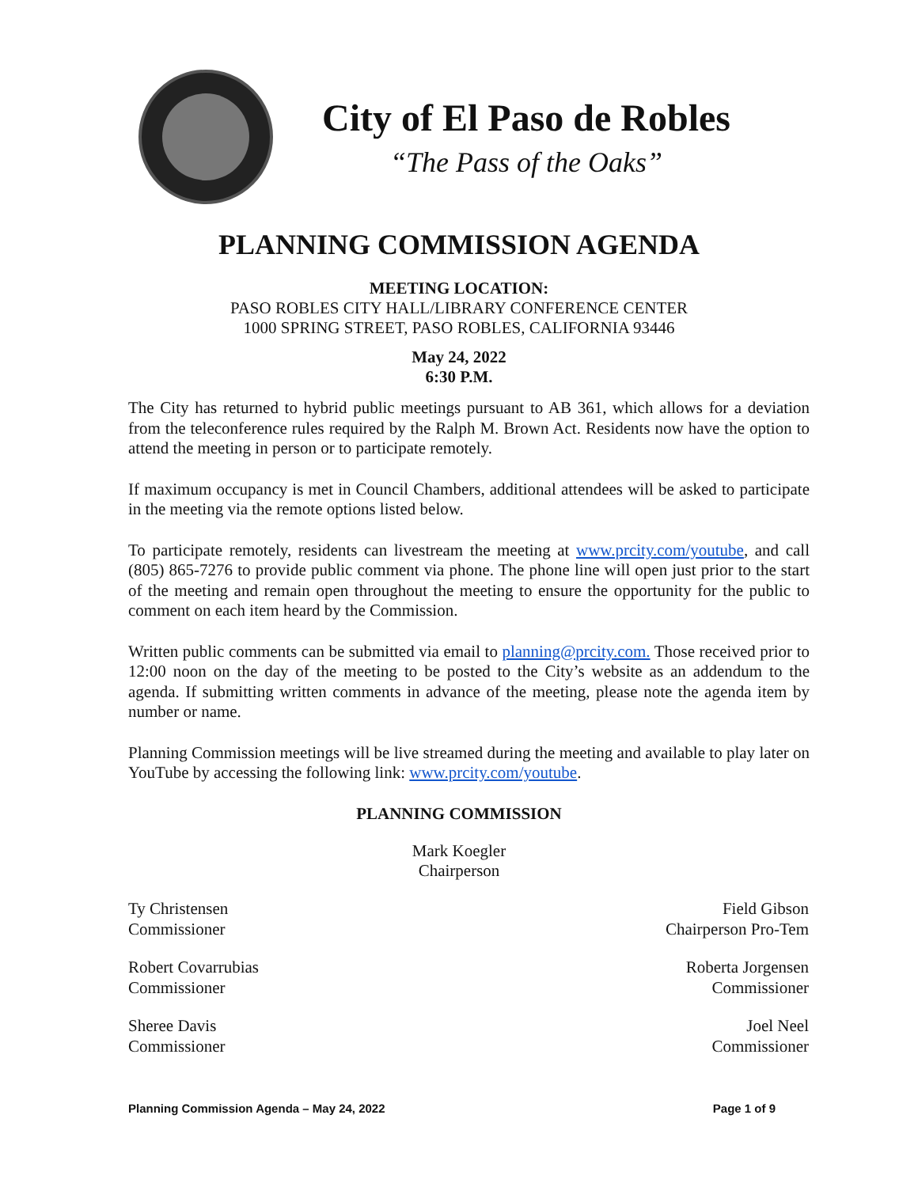City of El Paso de Robles
“The Pass of the Oaks”
PLANNING COMMISSION AGENDA
MEETING LOCATION:
PASO ROBLES CITY HALL/LIBRARY CONFERENCE CENTER
1000 SPRING STREET, PASO ROBLES, CALIFORNIA 93446
May 24, 2022
6:30 P.M.
The City has returned to hybrid public meetings pursuant to AB 361, which allows for a deviation from the teleconference rules required by the Ralph M. Brown Act. Residents now have the option to attend the meeting in person or to participate remotely.
If maximum occupancy is met in Council Chambers, additional attendees will be asked to participate in the meeting via the remote options listed below.
To participate remotely, residents can livestream the meeting at www.prcity.com/youtube, and call (805) 865-7276 to provide public comment via phone. The phone line will open just prior to the start of the meeting and remain open throughout the meeting to ensure the opportunity for the public to comment on each item heard by the Commission.
Written public comments can be submitted via email to planning@prcity.com. Those received prior to 12:00 noon on the day of the meeting to be posted to the City’s website as an addendum to the agenda. If submitting written comments in advance of the meeting, please note the agenda item by number or name.
Planning Commission meetings will be live streamed during the meeting and available to play later on YouTube by accessing the following link: www.prcity.com/youtube.
PLANNING COMMISSION
Mark Koegler
Chairperson
Ty Christensen
Commissioner
Field Gibson
Chairperson Pro-Tem
Robert Covarrubias
Commissioner
Roberta Jorgensen
Commissioner
Sheree Davis
Commissioner
Joel Neel
Commissioner
Planning Commission Agenda – May 24, 2022 Page 1 of 9